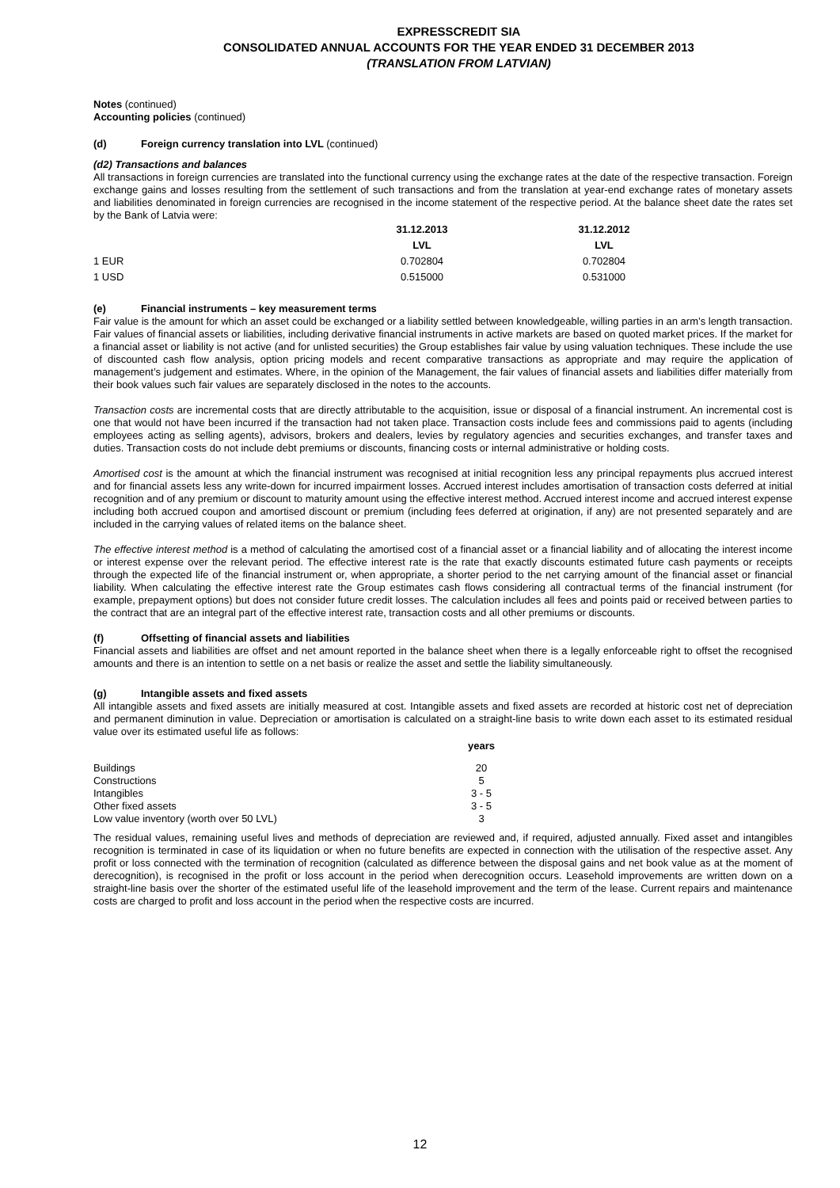EXPRESSCREDIT SIA
CONSOLIDATED ANNUAL ACCOUNTS FOR THE YEAR ENDED 31 DECEMBER 2013
(TRANSLATION FROM LATVIAN)
Notes (continued)
Accounting policies (continued)
(d) Foreign currency translation into LVL (continued)
(d2) Transactions and balances
All transactions in foreign currencies are translated into the functional currency using the exchange rates at the date of the respective transaction. Foreign exchange gains and losses resulting from the settlement of such transactions and from the translation at year-end exchange rates of monetary assets and liabilities denominated in foreign currencies are recognised in the income statement of the respective period. At the balance sheet date the rates set by the Bank of Latvia were:
| | 31.12.2013 | 31.12.2012 |
| --- | --- | --- |
| | LVL | LVL |
| 1 EUR | 0.702804 | 0.702804 |
| 1 USD | 0.515000 | 0.531000 |
(e) Financial instruments – key measurement terms
Fair value is the amount for which an asset could be exchanged or a liability settled between knowledgeable, willing parties in an arm’s length transaction. Fair values of financial assets or liabilities, including derivative financial instruments in active markets are based on quoted market prices. If the market for a financial asset or liability is not active (and for unlisted securities) the Group establishes fair value by using valuation techniques. These include the use of discounted cash flow analysis, option pricing models and recent comparative transactions as appropriate and may require the application of management’s judgement and estimates. Where, in the opinion of the Management, the fair values of financial assets and liabilities differ materially from their book values such fair values are separately disclosed in the notes to the accounts.
Transaction costs are incremental costs that are directly attributable to the acquisition, issue or disposal of a financial instrument. An incremental cost is one that would not have been incurred if the transaction had not taken place. Transaction costs include fees and commissions paid to agents (including employees acting as selling agents), advisors, brokers and dealers, levies by regulatory agencies and securities exchanges, and transfer taxes and duties. Transaction costs do not include debt premiums or discounts, financing costs or internal administrative or holding costs.
Amortised cost is the amount at which the financial instrument was recognised at initial recognition less any principal repayments plus accrued interest and for financial assets less any write-down for incurred impairment losses. Accrued interest includes amortisation of transaction costs deferred at initial recognition and of any premium or discount to maturity amount using the effective interest method. Accrued interest income and accrued interest expense including both accrued coupon and amortised discount or premium (including fees deferred at origination, if any) are not presented separately and are included in the carrying values of related items on the balance sheet.
The effective interest method is a method of calculating the amortised cost of a financial asset or a financial liability and of allocating the interest income or interest expense over the relevant period. The effective interest rate is the rate that exactly discounts estimated future cash payments or receipts through the expected life of the financial instrument or, when appropriate, a shorter period to the net carrying amount of the financial asset or financial liability. When calculating the effective interest rate the Group estimates cash flows considering all contractual terms of the financial instrument (for example, prepayment options) but does not consider future credit losses. The calculation includes all fees and points paid or received between parties to the contract that are an integral part of the effective interest rate, transaction costs and all other premiums or discounts.
(f) Offsetting of financial assets and liabilities
Financial assets and liabilities are offset and net amount reported in the balance sheet when there is a legally enforceable right to offset the recognised amounts and there is an intention to settle on a net basis or realize the asset and settle the liability simultaneously.
(g) Intangible assets and fixed assets
All intangible assets and fixed assets are initially measured at cost. Intangible assets and fixed assets are recorded at historic cost net of depreciation and permanent diminution in value. Depreciation or amortisation is calculated on a straight-line basis to write down each asset to its estimated residual value over its estimated useful life as follows:
| | years |
| --- | --- |
| Buildings | 20 |
| Constructions | 5 |
| Intangibles | 3 - 5 |
| Other fixed assets | 3 - 5 |
| Low value inventory (worth over 50 LVL) | 3 |
The residual values, remaining useful lives and methods of depreciation are reviewed and, if required, adjusted annually. Fixed asset and intangibles recognition is terminated in case of its liquidation or when no future benefits are expected in connection with the utilisation of the respective asset. Any profit or loss connected with the termination of recognition (calculated as difference between the disposal gains and net book value as at the moment of derecognition), is recognised in the profit or loss account in the period when derecognition occurs. Leasehold improvements are written down on a straight-line basis over the shorter of the estimated useful life of the leasehold improvement and the term of the lease. Current repairs and maintenance costs are charged to profit and loss account in the period when the respective costs are incurred.
12